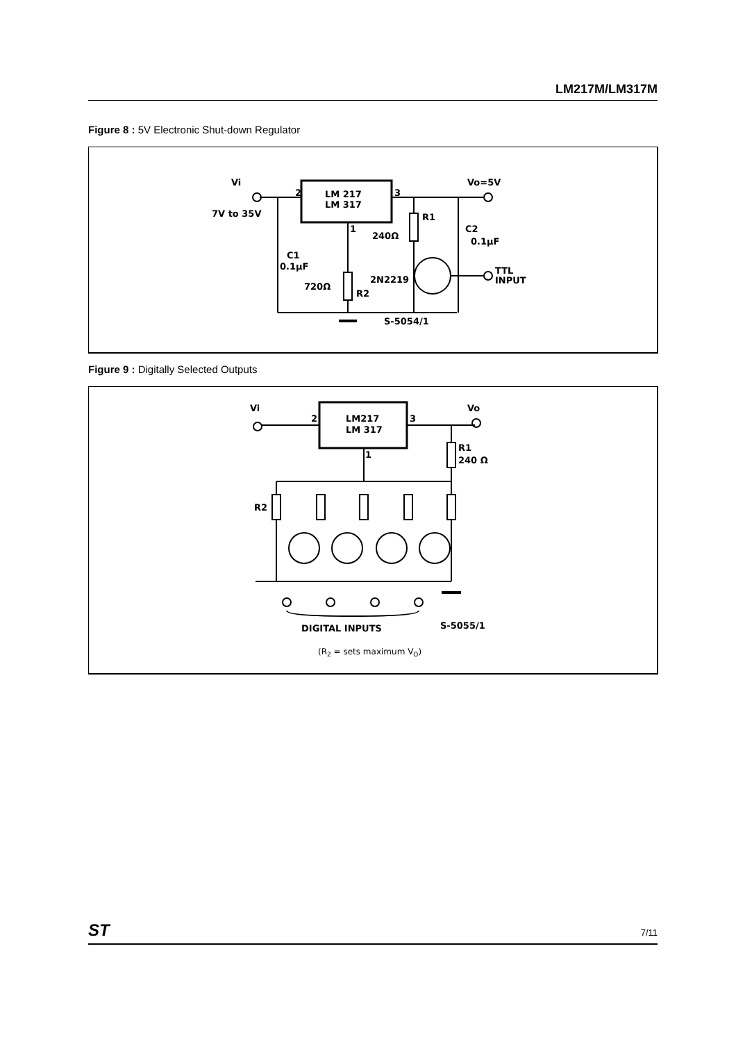LM217M/LM317M
Figure 8 : 5V Electronic Shut-down Regulator
Vi
7V to 35V
LM 217
LM 317
2
3
1
R1
240Ω
Vo=5V
C2
0.1μF
C1
0.1μF
2N2219
720Ω
R2
TTL
INPUT
S-5054/1
Figure 9 : Digitally Selected Outputs
Vi
Vo
LM217
LM 317
2
3
1
R1
240 Ω
R2
DIGITAL INPUTS
S-5055/1
(R2 = sets maximum VO)
ST 7/11